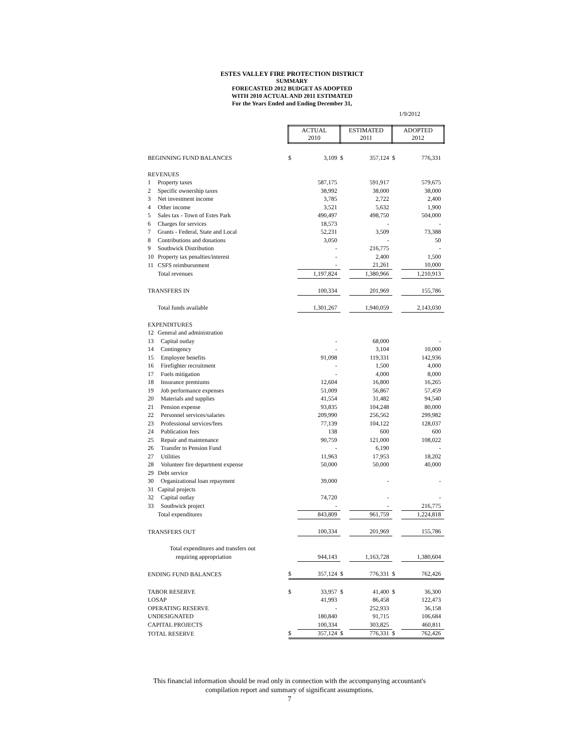ESTES VALLEY FIRE PROTECTION DISTRICT
SUMMARY
FORECASTED 2012 BUDGET AS ADOPTED
WITH 2010 ACTUAL AND 2011 ESTIMATED
For the Years Ended and Ending December 31,
1/9/2012
| | | ACTUAL 2010 | | ESTIMATED 2011 | | ADOPTED 2012 | |
| BEGINNING FUND BALANCES | | $ | 3,109 | $ | 357,124 | $ | 776,331 |
| REVENUES | | | | | | | |
| 1 | Property taxes | | 587,175 | | 591,917 | | 579,675 |
| 2 | Specific ownership taxes | | 38,992 | | 38,000 | | 38,000 |
| 3 | Net investment income | | 3,785 | | 2,722 | | 2,400 |
| 4 | Other income | | 3,521 | | 5,632 | | 1,900 |
| 5 | Sales tax - Town of Estes Park | | 490,497 | | 498,750 | | 504,000 |
| 6 | Charges for services | | 18,573 | | - | | - |
| 7 | Grants - Federal, State and Local | | 52,231 | | 3,509 | | 73,388 |
| 8 | Contributions and donations | | 3,050 | | - | | 50 |
| 9 | Southwick Distribution | | - | | 216,775 | | - |
| 10 | Property tax penalties/interest | | - | | 2,400 | | 1,500 |
| 11 | CSFS reimbursement | | - | | 21,261 | | 10,000 |
| | Total revenues | | 1,197,824 | | 1,380,966 | | 1,210,913 |
| TRANSFERS IN | | | 100,334 | | 201,969 | | 155,786 |
| | Total funds available | | 1,301,267 | | 1,940,059 | | 2,143,030 |
| EXPENDITURES | | | | | | | |
| 12 | General and administration | | | | | | |
| 13 | Capital outlay | | - | | 68,000 | | - |
| 14 | Contingency | | - | | 3,104 | | 10,000 |
| 15 | Employee benefits | | 91,098 | | 119,331 | | 142,936 |
| 16 | Firefighter recruitment | | - | | 1,500 | | 4,000 |
| 17 | Fuels mitigation | | - | | 4,000 | | 8,000 |
| 18 | Insurance premiums | | 12,604 | | 16,800 | | 16,265 |
| 19 | Job performance expenses | | 51,009 | | 56,867 | | 57,459 |
| 20 | Materials and supplies | | 41,554 | | 31,482 | | 94,540 |
| 21 | Pension expense | | 93,835 | | 104,248 | | 80,000 |
| 22 | Personnel services/salaries | | 209,990 | | 256,562 | | 299,982 |
| 23 | Professional services/fees | | 77,139 | | 104,122 | | 128,037 |
| 24 | Publication fees | | 138 | | 600 | | 600 |
| 25 | Repair and maintenance | | 90,759 | | 121,000 | | 108,022 |
| 26 | Transfer to Pension Fund | | - | | 6,190 | | - |
| 27 | Utilities | | 11,963 | | 17,953 | | 18,202 |
| 28 | Volunteer fire department expense | | 50,000 | | 50,000 | | 40,000 |
| 29 | Debt service | | | | | | |
| 30 | Organizational loan repayment | | 39,000 | | - | | - |
| 31 | Capital projects | | | | | | |
| 32 | Capital outlay | | 74,720 | | - | | - |
| 33 | Southwick project | | - | | - | | 216,775 |
| | Total expenditures | | 843,809 | | 961,759 | | 1,224,818 |
| TRANSFERS OUT | | | 100,334 | | 201,969 | | 155,786 |
| | Total expenditures and transfers out | | | | | | |
| | requiring appropriation | | 944,143 | | 1,163,728 | | 1,380,604 |
| ENDING FUND BALANCES | | $ | 357,124 | $ | 776,331 | $ | 762,426 |
| TABOR RESERVE | | $ | 33,957 | $ | 41,400 | $ | 36,300 |
| LOSAP | | | 41,993 | | 86,458 | | 122,473 |
| OPERATING RESERVE | | | - | | 252,933 | | 36,158 |
| UNDESIGNATED | | | 180,840 | | 91,715 | | 106,684 |
| CAPITAL PROJECTS | | | 100,334 | | 303,825 | | 460,811 |
| TOTAL RESERVE | | $ | 357,124 | $ | 776,331 | $ | 762,426 |
This financial information should be read only in connection with the accompanying accountant's
compilation report and summary of significant assumptions.
7